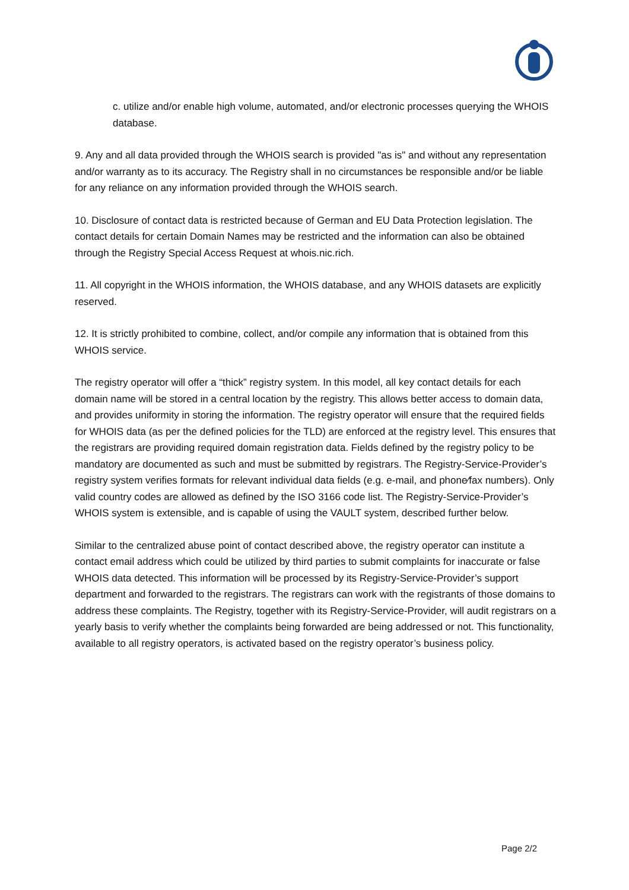c. utilize and/or enable high volume, automated, and/or electronic processes querying the WHOIS database.
9. Any and all data provided through the WHOIS search is provided "as is" and without any representation and/or warranty as to its accuracy. The Registry shall in no circumstances be responsible and/or be liable for any reliance on any information provided through the WHOIS search.
10. Disclosure of contact data is restricted because of German and EU Data Protection legislation. The contact details for certain Domain Names may be restricted and the information can also be obtained through the Registry Special Access Request at whois.nic.rich.
11. All copyright in the WHOIS information, the WHOIS database, and any WHOIS datasets are explicitly reserved.
12. It is strictly prohibited to combine, collect, and/or compile any information that is obtained from this WHOIS service.
The registry operator will offer a “thick” registry system. In this model, all key contact details for each domain name will be stored in a central location by the registry. This allows better access to domain data, and provides uniformity in storing the information. The registry operator will ensure that the required fields for WHOIS data (as per the defined policies for the TLD) are enforced at the registry level. This ensures that the registrars are providing required domain registration data. Fields defined by the registry policy to be mandatory are documented as such and must be submitted by registrars. The Registry-Service-Provider’s registry system verifies formats for relevant individual data fields (e.g. e-mail, and phone⁄fax numbers). Only valid country codes are allowed as defined by the ISO 3166 code list. The Registry-Service-Provider’s WHOIS system is extensible, and is capable of using the VAULT system, described further below.
Similar to the centralized abuse point of contact described above, the registry operator can institute a contact email address which could be utilized by third parties to submit complaints for inaccurate or false WHOIS data detected. This information will be processed by its Registry-Service-Provider’s support department and forwarded to the registrars. The registrars can work with the registrants of those domains to address these complaints. The Registry, together with its Registry-Service-Provider, will audit registrars on a yearly basis to verify whether the complaints being forwarded are being addressed or not. This functionality, available to all registry operators, is activated based on the registry operator’s business policy.
Page 2/2